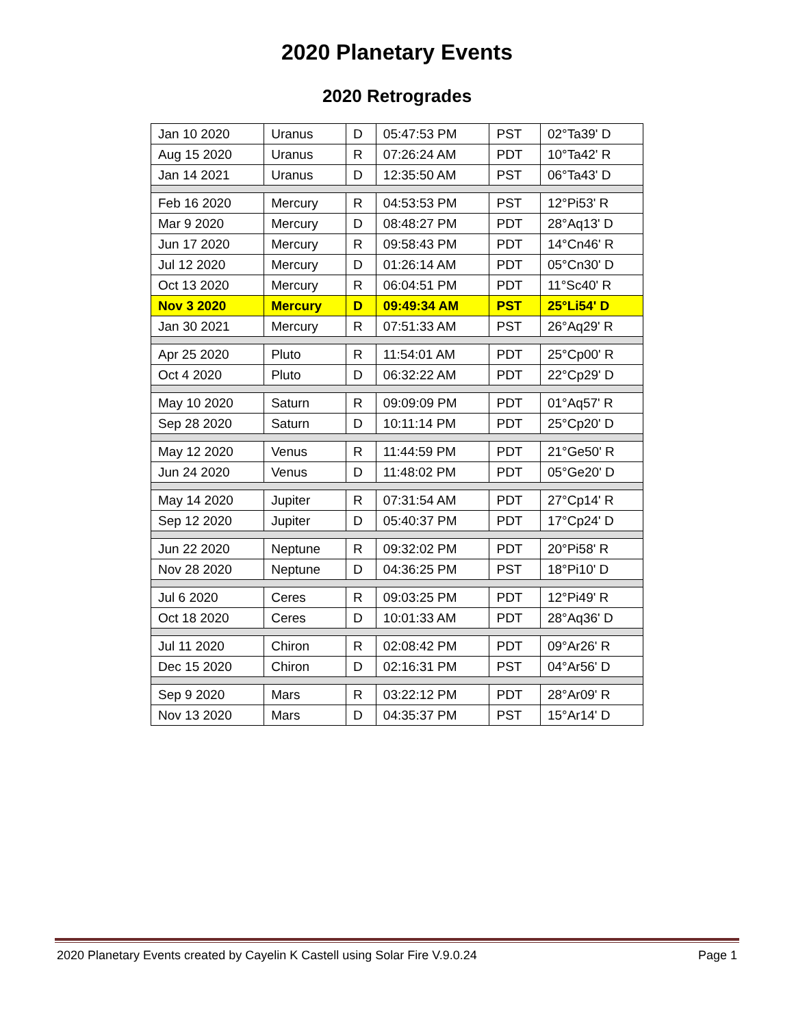2020 Planetary Events
2020 Retrogrades
| Jan 10 2020 | Uranus | D | 05:47:53 PM | PST | 02°Ta39' D |
| Aug 15 2020 | Uranus | R | 07:26:24 AM | PDT | 10°Ta42' R |
| Jan 14 2021 | Uranus | D | 12:35:50 AM | PST | 06°Ta43' D |
| Feb 16 2020 | Mercury | R | 04:53:53 PM | PST | 12°Pi53' R |
| Mar 9 2020 | Mercury | D | 08:48:27 PM | PDT | 28°Aq13' D |
| Jun 17 2020 | Mercury | R | 09:58:43 PM | PDT | 14°Cn46' R |
| Jul 12 2020 | Mercury | D | 01:26:14 AM | PDT | 05°Cn30' D |
| Oct 13 2020 | Mercury | R | 06:04:51 PM | PDT | 11°Sc40' R |
| Nov 3 2020 | Mercury | D | 09:49:34 AM | PST | 25°Li54' D |
| Jan 30 2021 | Mercury | R | 07:51:33 AM | PST | 26°Aq29' R |
| Apr 25 2020 | Pluto | R | 11:54:01 AM | PDT | 25°Cp00' R |
| Oct 4 2020 | Pluto | D | 06:32:22 AM | PDT | 22°Cp29' D |
| May 10 2020 | Saturn | R | 09:09:09 PM | PDT | 01°Aq57' R |
| Sep 28 2020 | Saturn | D | 10:11:14 PM | PDT | 25°Cp20' D |
| May 12 2020 | Venus | R | 11:44:59 PM | PDT | 21°Ge50' R |
| Jun 24 2020 | Venus | D | 11:48:02 PM | PDT | 05°Ge20' D |
| May 14 2020 | Jupiter | R | 07:31:54 AM | PDT | 27°Cp14' R |
| Sep 12 2020 | Jupiter | D | 05:40:37 PM | PDT | 17°Cp24' D |
| Jun 22 2020 | Neptune | R | 09:32:02 PM | PDT | 20°Pi58' R |
| Nov 28 2020 | Neptune | D | 04:36:25 PM | PST | 18°Pi10' D |
| Jul 6 2020 | Ceres | R | 09:03:25 PM | PDT | 12°Pi49' R |
| Oct 18 2020 | Ceres | D | 10:01:33 AM | PDT | 28°Aq36' D |
| Jul 11 2020 | Chiron | R | 02:08:42 PM | PDT | 09°Ar26' R |
| Dec 15 2020 | Chiron | D | 02:16:31 PM | PST | 04°Ar56' D |
| Sep 9 2020 | Mars | R | 03:22:12 PM | PDT | 28°Ar09' R |
| Nov 13 2020 | Mars | D | 04:35:37 PM | PST | 15°Ar14' D |
2020 Planetary Events created by Cayelin K Castell using Solar Fire V.9.0.24 Page 1